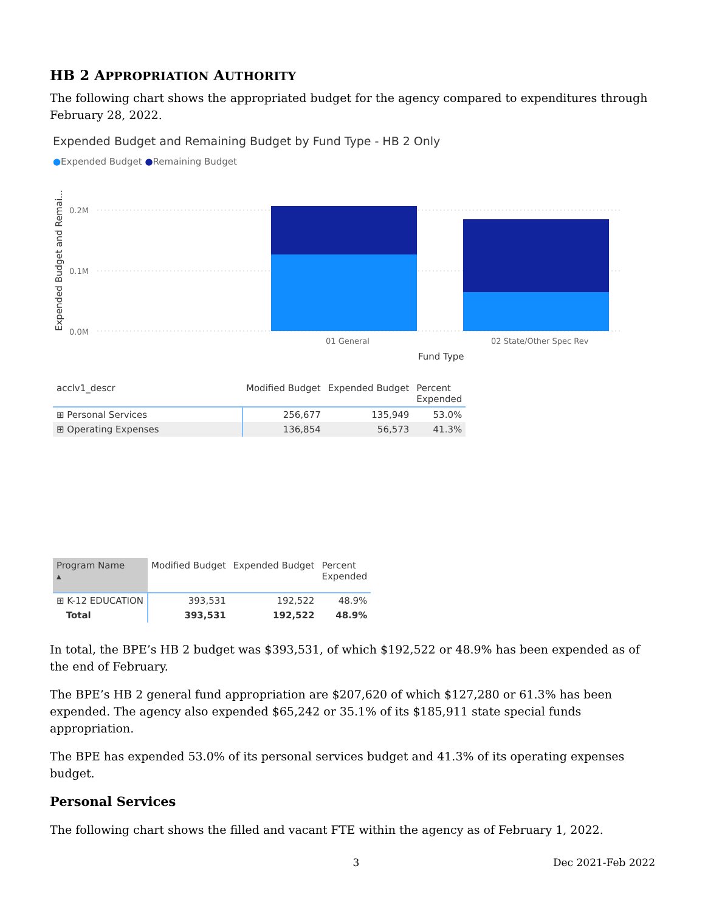HB 2 APPROPRIATION AUTHORITY
The following chart shows the appropriated budget for the agency compared to expenditures through February 28, 2022.
Expended Budget and Remaining Budget by Fund Type - HB 2 Only
●Expended Budget ●Remaining Budget
Expended Budget and Remai...
0.2M
0.1M
0.0M
01 General
02 State/Other Spec Rev
Fund Type
| acclv1_descr | Modified Budget | Expended Budget | Percent Expended |
| --- | --- | --- | --- |
| ⊞ Personal Services | 256,677 | 135,949 | 53.0% |
| ⊞ Operating Expenses | 136,854 | 56,573 | 41.3% |
| Program Name ▴ | Modified Budget | Expended Budget | Percent Expended |
| --- | --- | --- | --- |
| ⊞ K-12 EDUCATION | 393,531 | 192,522 | 48.9% |
| Total | 393,531 | 192,522 | 48.9% |
In total, the BPE’s HB 2 budget was $393,531, of which $192,522 or 48.9% has been expended as of the end of February.
The BPE’s HB 2 general fund appropriation are $207,620 of which $127,280 or 61.3% has been expended. The agency also expended $65,242 or 35.1% of its $185,911 state special funds appropriation.
The BPE has expended 53.0% of its personal services budget and 41.3% of its operating expenses budget.
Personal Services
The following chart shows the filled and vacant FTE within the agency as of February 1, 2022.
3 Dec 2021-Feb 2022